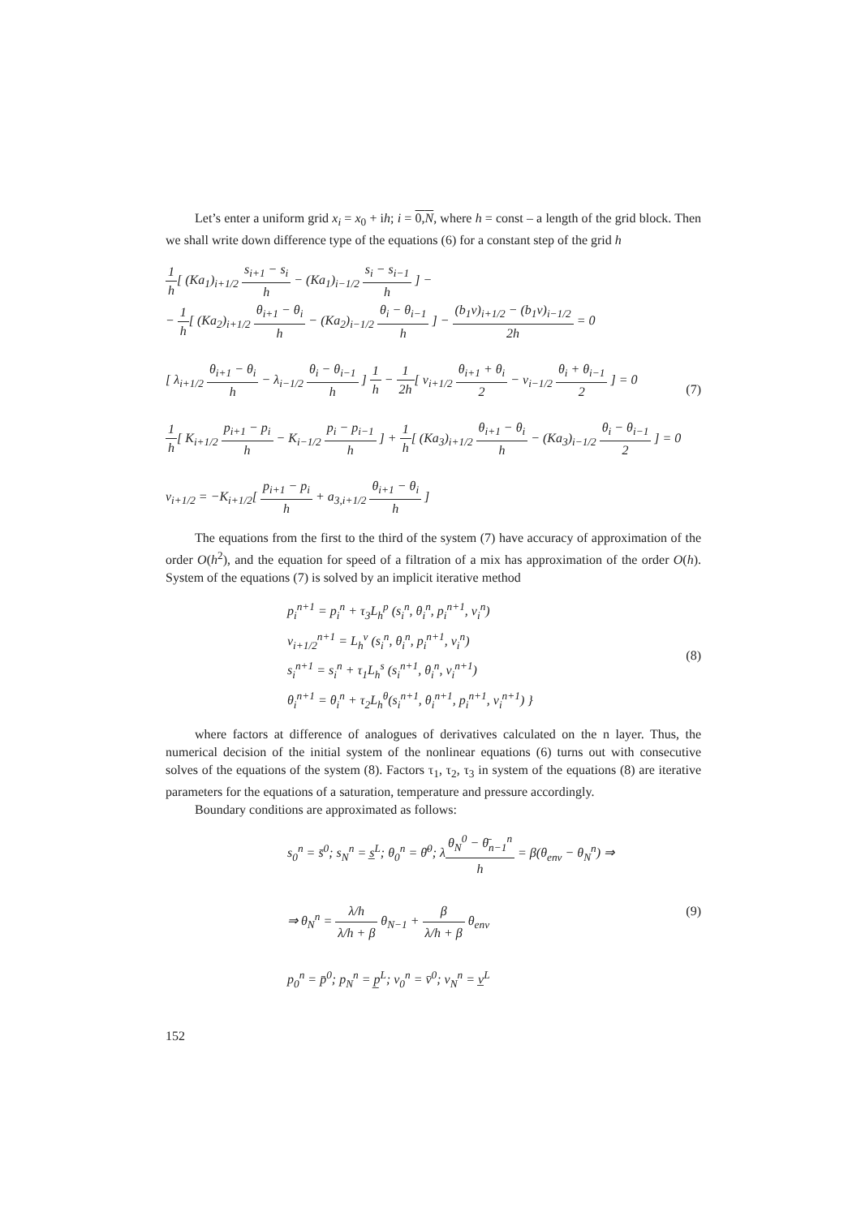Let’s enter a uniform grid x<sub>i</sub> = x<sub>0</sub> + ih; i = 0,N, where h = const – a length of the grid block. Then we shall write down difference type of the equations (6) for a constant step of the grid h
1 h[ (Ka<sub>1</sub>)<sub>i+1/2</sub> s<sub>i+1</sub> − s<sub>i</sub> h − (Ka<sub>1</sub>)<sub>i−1/2</sub> s<sub>i</sub> − s<sub>i−1</sub> h ] −
− 1 h[ (Ka<sub>2</sub>)<sub>i+1/2</sub> θ<sub>i+1</sub> − θ<sub>i</sub> h − (Ka<sub>2</sub>)<sub>i−1/2</sub> θ<sub>i</sub> − θ<sub>i−1</sub> h ] − (b<sub>1</sub>v)<sub>i+1/2</sub> − (b<sub>1</sub>v)<sub>i−1/2</sub> 2h = 0
[ λ<sub>i+1/2</sub> θ<sub>i+1</sub> − θ<sub>i</sub> h − λ<sub>i−1/2</sub> θ<sub>i</sub> − θ<sub>i−1</sub> h ] 1 h − 1 2h[ v<sub>i+1/2</sub> θ<sub>i+1</sub> + θ<sub>i</sub> 2 − v<sub>i−1/2</sub> θ<sub>i</sub> + θ<sub>i−1</sub> 2 ] = 0
1 h[ K<sub>i+1/2</sub> p<sub>i+1</sub> − p<sub>i</sub> h − K<sub>i−1/2</sub> p<sub>i</sub> − p<sub>i−1</sub> h ] + 1 h[ (Ka<sub>3</sub>)<sub>i+1/2</sub> θ<sub>i+1</sub> − θ<sub>i</sub> h − (Ka<sub>3</sub>)<sub>i−1/2</sub> θ<sub>i</sub> − θ<sub>i−1</sub> 2 ] = 0
v<sub>i+1/2</sub> = −K<sub>i+1/2</sub>[ p<sub>i+1</sub> − p<sub>i</sub> h + a<sub>3,i+1/2</sub> θ<sub>i+1</sub> − θ<sub>i</sub> h ]
(7)
The equations from the first to the third of the system (7) have accuracy of approximation of the order O(h<sup>2</sup>), and the equation for speed of a filtration of a mix has approximation of the order O(h). System of the equations (7) is solved by an implicit iterative method
p<sub>i</sub><sup>n+1</sup> = p<sub>i</sub><sup>n</sup> + τ<sub>3</sub>L<sub>h</sub><sup>p</sup> (s<sub>i</sub><sup>n</sup>, θ<sub>i</sub><sup>n</sup>, p<sub>i</sub><sup>n+1</sup>, v<sub>i</sub><sup>n</sup>)
v<sub>i+1/2</sub><sup>n+1</sup> = L<sub>h</sub><sup>v</sup> (s<sub>i</sub><sup>n</sup>, θ<sub>i</sub><sup>n</sup>, p<sub>i</sub><sup>n+1</sup>, v<sub>i</sub><sup>n</sup>)
s<sub>i</sub><sup>n+1</sup> = s<sub>i</sub><sup>n</sup> + τ<sub>1</sub>L<sub>h</sub><sup>s</sup> (s<sub>i</sub><sup>n+1</sup>, θ<sub>i</sub><sup>n</sup>, v<sub>i</sub><sup>n+1</sup>)
θ<sub>i</sub><sup>n+1</sup> = θ<sub>i</sub><sup>n</sup> + τ<sub>2</sub>L<sub>h</sub><sup>θ</sup>(s<sub>i</sub><sup>n+1</sup>, θ<sub>i</sub><sup>n+1</sup>, p<sub>i</sub><sup>n+1</sup>, v<sub>i</sub><sup>n+1</sup>) }
(8)
where factors at difference of analogues of derivatives calculated on the n layer. Thus, the numerical decision of the initial system of the nonlinear equations (6) turns out with consecutive solves of the equations of the system (8). Factors τ<sub>1</sub>, τ<sub>2</sub>, τ<sub>3</sub> in system of the equations (8) are iterative parameters for the equations of a saturation, temperature and pressure accordingly.
Boundary conditions are approximated as follows:
s<sub>0</sub><sup>n</sup> = s̄<sup>0</sup>; s<sub>N</sub><sup>n</sup> = s̲<sup>L</sup>; θ<sub>0</sub><sup>n</sup> = θ̄<sup>0</sup>; λθ<sub>N</sub><sup>0</sup> − θ̄<sub>n−1</sub><sup>n</sup> h = β(θ<sub>env</sub> − θ<sub>N</sub><sup>n</sup>) ⇒
⇒ θ<sub>N</sub><sup>n</sup> = λ/h λ/h + β θ<sub>N−1</sub> + β λ/h + β θ<sub>env</sub>
p<sub>0</sub><sup>n</sup> = p̄<sup>0</sup>; p<sub>N</sub><sup>n</sup> = p̲<sup>L</sup>; v<sub>0</sub><sup>n</sup> = v̄<sup>0</sup>; v<sub>N</sub><sup>n</sup> = v̲<sup>L</sup>
(9)
152